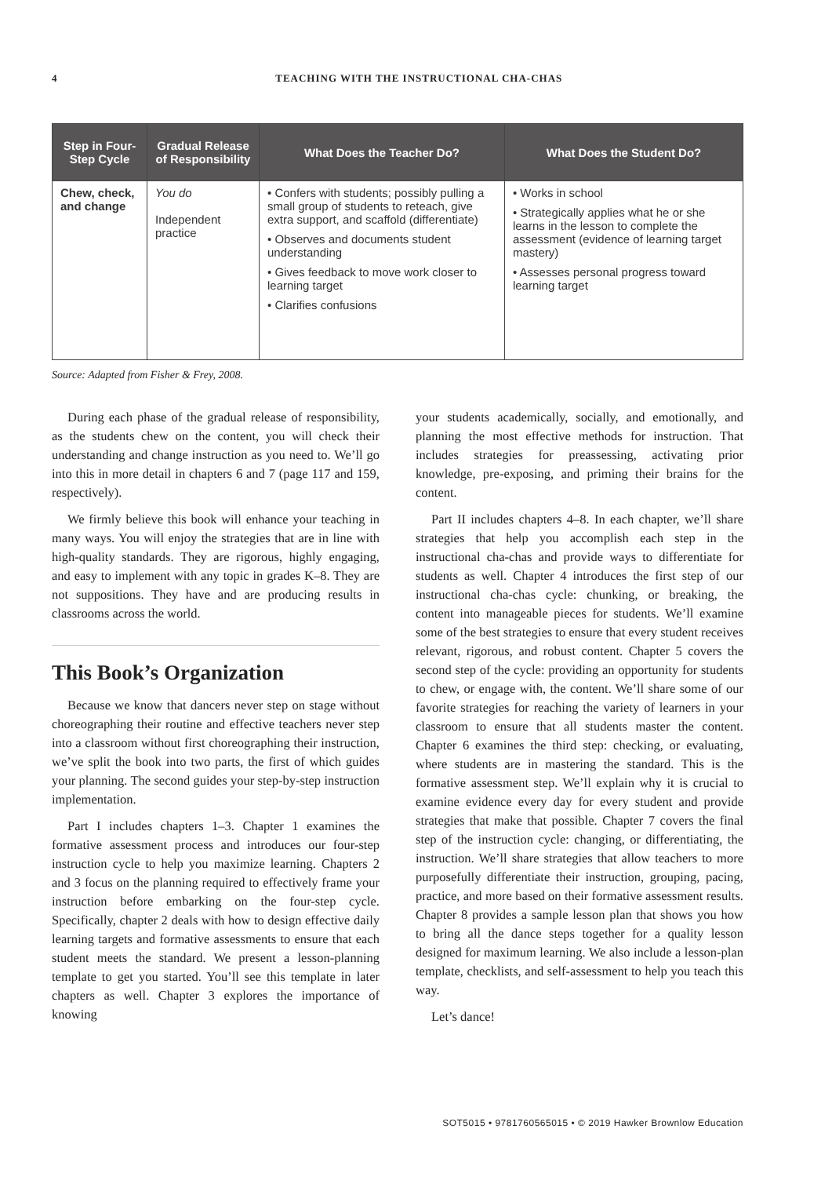4 TEACHING WITH THE INSTRUCTIONAL CHA-CHAS
| Step in Four-Step Cycle | Gradual Release of Responsibility | What Does the Teacher Do? | What Does the Student Do? |
| --- | --- | --- | --- |
| Chew, check, and change | You do Independent practice | • Confers with students; possibly pulling a small group of students to reteach, give extra support, and scaffold (differentiate) • Observes and documents student understanding • Gives feedback to move work closer to learning target • Clarifies confusions | • Works in school • Strategically applies what he or she learns in the lesson to complete the assessment (evidence of learning target mastery) • Assesses personal progress toward learning target |
Source: Adapted from Fisher & Frey, 2008.
During each phase of the gradual release of responsibility, as the students chew on the content, you will check their understanding and change instruction as you need to. We’ll go into this in more detail in chapters 6 and 7 (page 117 and 159, respectively).
We firmly believe this book will enhance your teaching in many ways. You will enjoy the strategies that are in line with high-quality standards. They are rigorous, highly engaging, and easy to implement with any topic in grades K–8. They are not suppositions. They have and are producing results in classrooms across the world.
This Book’s Organization
Because we know that dancers never step on stage without choreographing their routine and effective teachers never step into a classroom without first choreographing their instruction, we’ve split the book into two parts, the first of which guides your planning. The second guides your step-by-step instruction implementation.
Part I includes chapters 1–3. Chapter 1 examines the formative assessment process and introduces our four-step instruction cycle to help you maximize learning. Chapters 2 and 3 focus on the planning required to effectively frame your instruction before embarking on the four-step cycle. Specifically, chapter 2 deals with how to design effective daily learning targets and formative assessments to ensure that each student meets the standard. We present a lesson-planning template to get you started. You’ll see this template in later chapters as well. Chapter 3 explores the importance of knowing
your students academically, socially, and emotionally, and planning the most effective methods for instruction. That includes strategies for preassessing, activating prior knowledge, pre-exposing, and priming their brains for the content.
Part II includes chapters 4–8. In each chapter, we’ll share strategies that help you accomplish each step in the instructional cha-chas and provide ways to differentiate for students as well. Chapter 4 introduces the first step of our instructional cha-chas cycle: chunking, or breaking, the content into manageable pieces for students. We’ll examine some of the best strategies to ensure that every student receives relevant, rigorous, and robust content. Chapter 5 covers the second step of the cycle: providing an opportunity for students to chew, or engage with, the content. We’ll share some of our favorite strategies for reaching the variety of learners in your classroom to ensure that all students master the content. Chapter 6 examines the third step: checking, or evaluating, where students are in mastering the standard. This is the formative assessment step. We’ll explain why it is crucial to examine evidence every day for every student and provide strategies that make that possible. Chapter 7 covers the final step of the instruction cycle: changing, or differentiating, the instruction. We’ll share strategies that allow teachers to more purposefully differentiate their instruction, grouping, pacing, practice, and more based on their formative assessment results. Chapter 8 provides a sample lesson plan that shows you how to bring all the dance steps together for a quality lesson designed for maximum learning. We also include a lesson-plan template, checklists, and self-assessment to help you teach this way.
Let’s dance!
SOT5015 • 9781760565015 • © 2019 Hawker Brownlow Education